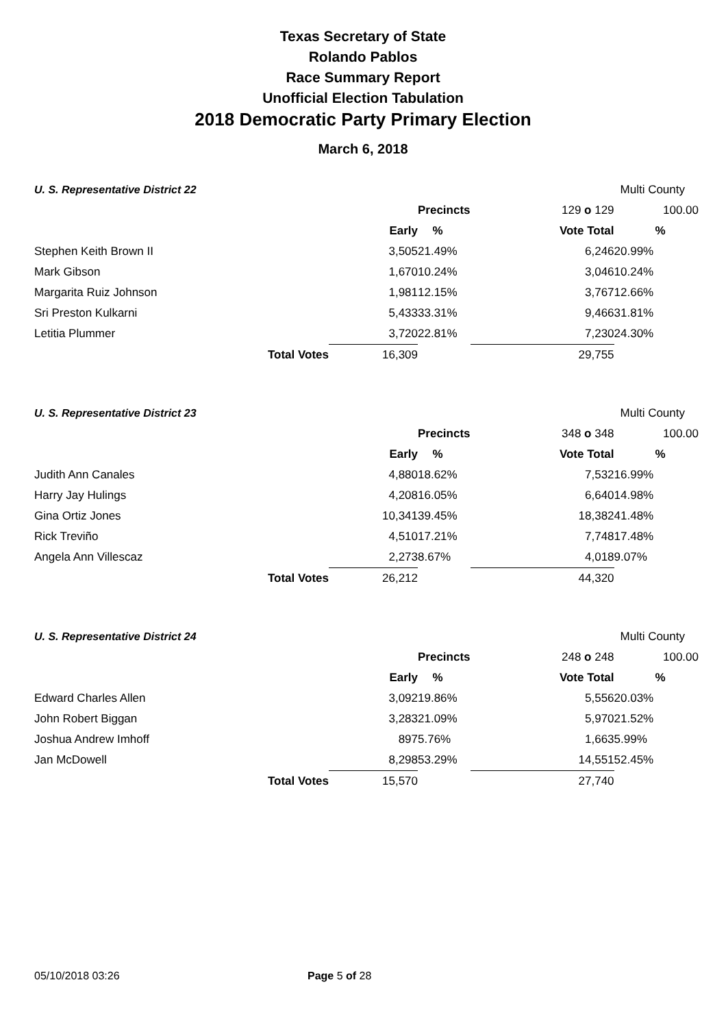Texas Secretary of State
Rolando Pablos
Race Summary Report
Unofficial Election Tabulation
2018 Democratic Party Primary Election
March 6, 2018
| U. S. Representative District 22 | | | | Multi County | | |
| | | | Precincts | 129 o 129 | 100.00 | |
| | | Early | % | Vote Total | % | |
| Stephen Keith Brown II | | 3,505 | 21.49% | 6,246 | 20.99% | |
| Mark Gibson | | 1,670 | 10.24% | 3,046 | 10.24% | |
| Margarita Ruiz Johnson | | 1,981 | 12.15% | 3,767 | 12.66% | |
| Sri Preston Kulkarni | | 5,433 | 33.31% | 9,466 | 31.81% | |
| Letitia Plummer | | 3,720 | 22.81% | 7,230 | 24.30% | |
| | Total Votes | 16,309 | | 29,755 | | |
| U. S. Representative District 23 | | | | Multi County | | |
| | | | Precincts | 348 o 348 | 100.00 | |
| | | Early | % | Vote Total | % | |
| Judith Ann Canales | | 4,880 | 18.62% | 7,532 | 16.99% | |
| Harry Jay Hulings | | 4,208 | 16.05% | 6,640 | 14.98% | |
| Gina Ortiz Jones | | 10,341 | 39.45% | 18,382 | 41.48% | |
| Rick Treviño | | 4,510 | 17.21% | 7,748 | 17.48% | |
| Angela Ann Villescaz | | 2,273 | 8.67% | 4,018 | 9.07% | |
| | Total Votes | 26,212 | | 44,320 | | |
| U. S. Representative District 24 | | | | Multi County | | |
| | | | Precincts | 248 o 248 | 100.00 | |
| | | Early | % | Vote Total | % | |
| Edward Charles Allen | | 3,092 | 19.86% | 5,556 | 20.03% | |
| John Robert Biggan | | 3,283 | 21.09% | 5,970 | 21.52% | |
| Joshua Andrew Imhoff | | 897 | 5.76% | 1,663 | 5.99% | |
| Jan McDowell | | 8,298 | 53.29% | 14,551 | 52.45% | |
| | Total Votes | 15,570 | | 27,740 | | |
05/10/2018 03:26 Page 5 of 28